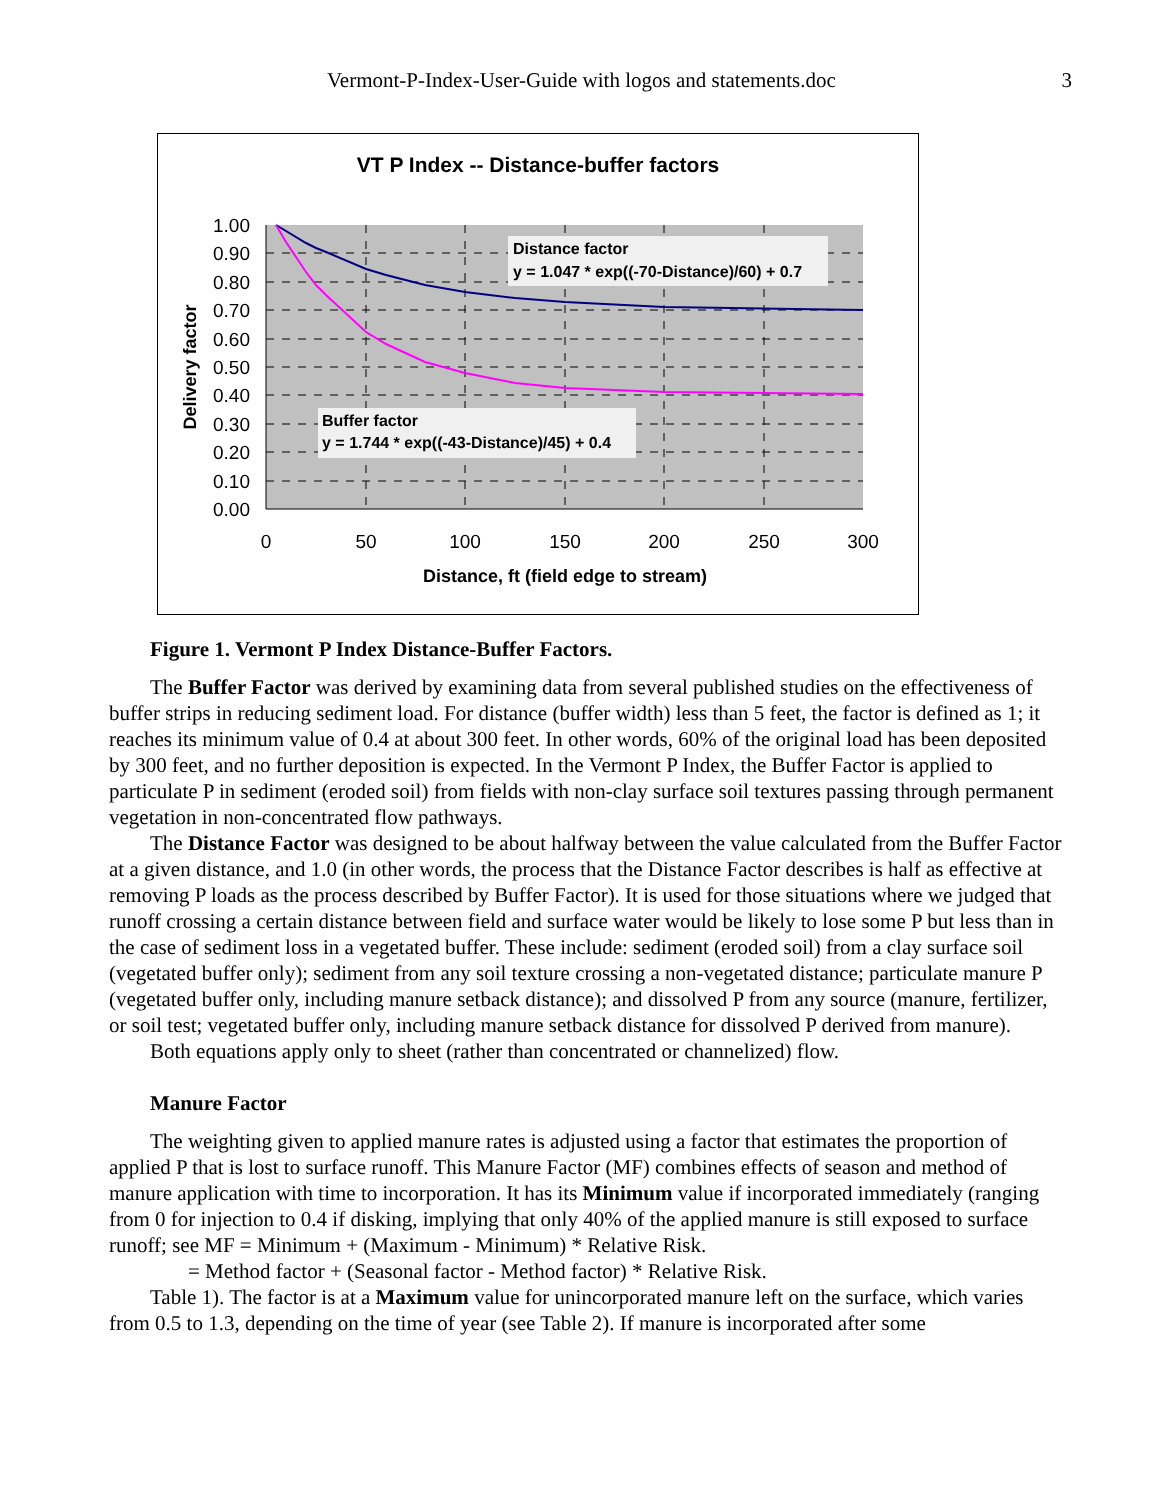Vermont-P-Index-User-Guide with logos and statements.doc 3
VT P Index -- Distance-buffer factors
1.00
0.90
0.80
0.70
0.60
0.50
0.40
0.30
0.20
0.10
0.00
0
50
100
150
200
250
300
Distance, ft (field edge to stream)
Delivery factor
Distance factor
y = 1.047 * exp((-70-Distance)/60) + 0.7
Buffer factor
y = 1.744 * exp((-43-Distance)/45) + 0.4
Figure 1. Vermont P Index Distance-Buffer Factors.
The Buffer Factor was derived by examining data from several published studies on the effectiveness of buffer strips in reducing sediment load. For distance (buffer width) less than 5 feet, the factor is defined as 1; it reaches its minimum value of 0.4 at about 300 feet. In other words, 60% of the original load has been deposited by 300 feet, and no further deposition is expected. In the Vermont P Index, the Buffer Factor is applied to particulate P in sediment (eroded soil) from fields with non-clay surface soil textures passing through permanent vegetation in non-concentrated flow pathways.
The Distance Factor was designed to be about halfway between the value calculated from the Buffer Factor at a given distance, and 1.0 (in other words, the process that the Distance Factor describes is half as effective at removing P loads as the process described by Buffer Factor). It is used for those situations where we judged that runoff crossing a certain distance between field and surface water would be likely to lose some P but less than in the case of sediment loss in a vegetated buffer. These include: sediment (eroded soil) from a clay surface soil (vegetated buffer only); sediment from any soil texture crossing a non-vegetated distance; particulate manure P (vegetated buffer only, including manure setback distance); and dissolved P from any source (manure, fertilizer, or soil test; vegetated buffer only, including manure setback distance for dissolved P derived from manure).
Both equations apply only to sheet (rather than concentrated or channelized) flow.
Manure Factor
The weighting given to applied manure rates is adjusted using a factor that estimates the proportion of applied P that is lost to surface runoff. This Manure Factor (MF) combines effects of season and method of manure application with time to incorporation. It has its Minimum value if incorporated immediately (ranging from 0 for injection to 0.4 if disking, implying that only 40% of the applied manure is still exposed to surface runoff; see MF = Minimum + (Maximum - Minimum) * Relative Risk.
= Method factor + (Seasonal factor - Method factor) * Relative Risk.
Table 1). The factor is at a Maximum value for unincorporated manure left on the surface, which varies from 0.5 to 1.3, depending on the time of year (see Table 2). If manure is incorporated after some